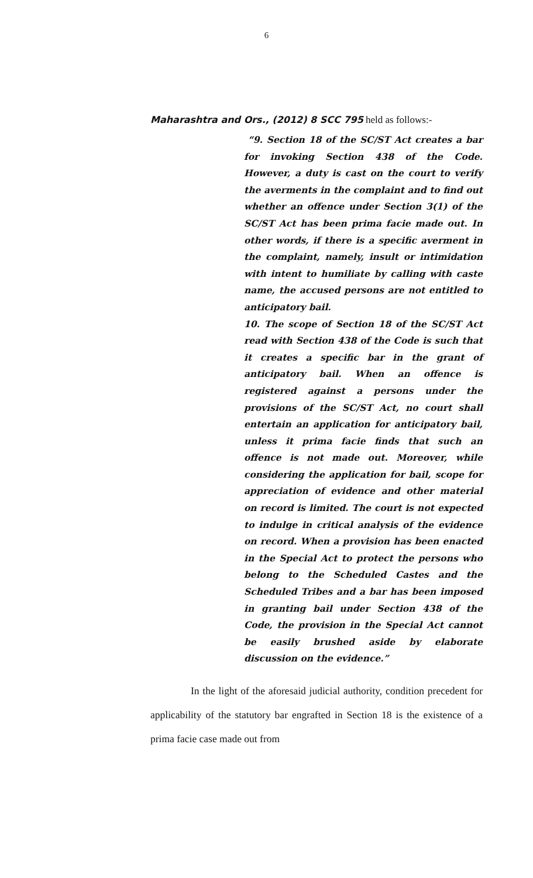6
Maharashtra and Ors., (2012) 8 SCC 795 held as follows:-
“9. Section 18 of the SC/ST Act creates a bar for invoking Section 438 of the Code. However, a duty is cast on the court to verify the averments in the complaint and to find out whether an offence under Section 3(1) of the SC/ST Act has been prima facie made out. In other words, if there is a specific averment in the complaint, namely, insult or intimidation with intent to humiliate by calling with caste name, the accused persons are not entitled to anticipatory bail.
10. The scope of Section 18 of the SC/ST Act read with Section 438 of the Code is such that it creates a specific bar in the grant of anticipatory bail. When an offence is registered against a persons under the provisions of the SC/ST Act, no court shall entertain an application for anticipatory bail, unless it prima facie finds that such an offence is not made out. Moreover, while considering the application for bail, scope for appreciation of evidence and other material on record is limited. The court is not expected to indulge in critical analysis of the evidence on record. When a provision has been enacted in the Special Act to protect the persons who belong to the Scheduled Castes and the Scheduled Tribes and a bar has been imposed in granting bail under Section 438 of the Code, the provision in the Special Act cannot be easily brushed aside by elaborate discussion on the evidence.”
In the light of the aforesaid judicial authority, condition precedent for applicability of the statutory bar engrafted in Section 18 is the existence of a prima facie case made out from